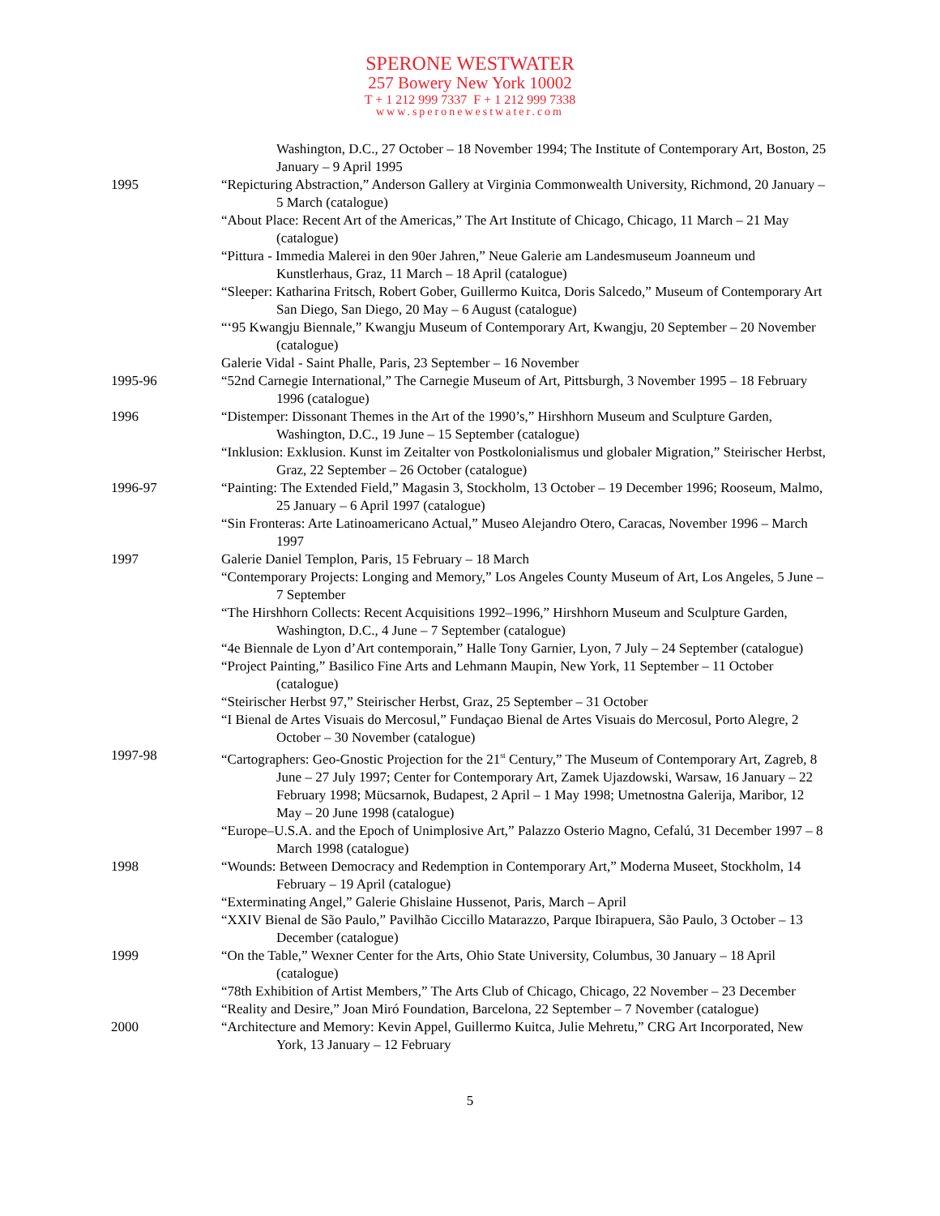SPERONE WESTWATER
257 Bowery New York 10002
T + 1 212 999 7337 F + 1 212 999 7338
www.speronewestwater.com
Washington, D.C., 27 October – 18 November 1994; The Institute of Contemporary Art, Boston, 25 January – 9 April 1995
1995 “Repicturing Abstraction,” Anderson Gallery at Virginia Commonwealth University, Richmond, 20 January – 5 March (catalogue)
“About Place: Recent Art of the Americas,” The Art Institute of Chicago, Chicago, 11 March – 21 May (catalogue)
“Pittura - Immedia Malerei in den 90er Jahren,” Neue Galerie am Landesmuseum Joanneum und Kunstlerhaus, Graz, 11 March – 18 April (catalogue)
“Sleeper: Katharina Fritsch, Robert Gober, Guillermo Kuitca, Doris Salcedo,” Museum of Contemporary Art San Diego, San Diego, 20 May – 6 August (catalogue)
“‘95 Kwangju Biennale,” Kwangju Museum of Contemporary Art, Kwangju, 20 September – 20 November (catalogue)
Galerie Vidal - Saint Phalle, Paris, 23 September – 16 November
1995-96 “52nd Carnegie International,” The Carnegie Museum of Art, Pittsburgh, 3 November 1995 – 18 February 1996 (catalogue)
1996 “Distemper: Dissonant Themes in the Art of the 1990’s,” Hirshhorn Museum and Sculpture Garden, Washington, D.C., 19 June – 15 September (catalogue)
“Inklusion: Exklusion. Kunst im Zeitalter von Postkolonialismus und globaler Migration,” Steirischer Herbst, Graz, 22 September – 26 October (catalogue)
1996-97 “Painting: The Extended Field,” Magasin 3, Stockholm, 13 October – 19 December 1996; Rooseum, Malmo, 25 January – 6 April 1997 (catalogue)
“Sin Fronteras: Arte Latinoamericano Actual,” Museo Alejandro Otero, Caracas, November 1996 – March 1997
1997 Galerie Daniel Templon, Paris, 15 February – 18 March
“Contemporary Projects: Longing and Memory,” Los Angeles County Museum of Art, Los Angeles, 5 June – 7 September
“The Hirshhorn Collects: Recent Acquisitions 1992–1996,” Hirshhorn Museum and Sculpture Garden, Washington, D.C., 4 June – 7 September (catalogue)
“4e Biennale de Lyon d’Art contemporain,” Halle Tony Garnier, Lyon, 7 July – 24 September (catalogue)
“Project Painting,” Basilico Fine Arts and Lehmann Maupin, New York, 11 September – 11 October (catalogue)
“Steirischer Herbst 97,” Steirischer Herbst, Graz, 25 September – 31 October
“I Bienal de Artes Visuais do Mercosul,” Fundaçao Bienal de Artes Visuais do Mercosul, Porto Alegre, 2 October – 30 November (catalogue)
1997-98 “Cartographers: Geo-Gnostic Projection for the 21<sup>st</sup> Century,” The Museum of Contemporary Art, Zagreb, 8 June – 27 July 1997; Center for Contemporary Art, Zamek Ujazdowski, Warsaw, 16 January – 22 February 1998; Mücsarnok, Budapest, 2 April – 1 May 1998; Umetnostna Galerija, Maribor, 12 May – 20 June 1998 (catalogue)
“Europe–U.S.A. and the Epoch of Unimplosive Art,” Palazzo Osterio Magno, Cefalú, 31 December 1997 – 8 March 1998 (catalogue)
1998 “Wounds: Between Democracy and Redemption in Contemporary Art,” Moderna Museet, Stockholm, 14 February – 19 April (catalogue)
“Exterminating Angel,” Galerie Ghislaine Hussenot, Paris, March – April
“XXIV Bienal de São Paulo,” Pavilhão Ciccillo Matarazzo, Parque Ibirapuera, São Paulo, 3 October – 13 December (catalogue)
1999 “On the Table,” Wexner Center for the Arts, Ohio State University, Columbus, 30 January – 18 April (catalogue)
“78th Exhibition of Artist Members,” The Arts Club of Chicago, Chicago, 22 November – 23 December
“Reality and Desire,” Joan Miró Foundation, Barcelona, 22 September – 7 November (catalogue)
2000 “Architecture and Memory: Kevin Appel, Guillermo Kuitca, Julie Mehretu,” CRG Art Incorporated, New York, 13 January – 12 February
5